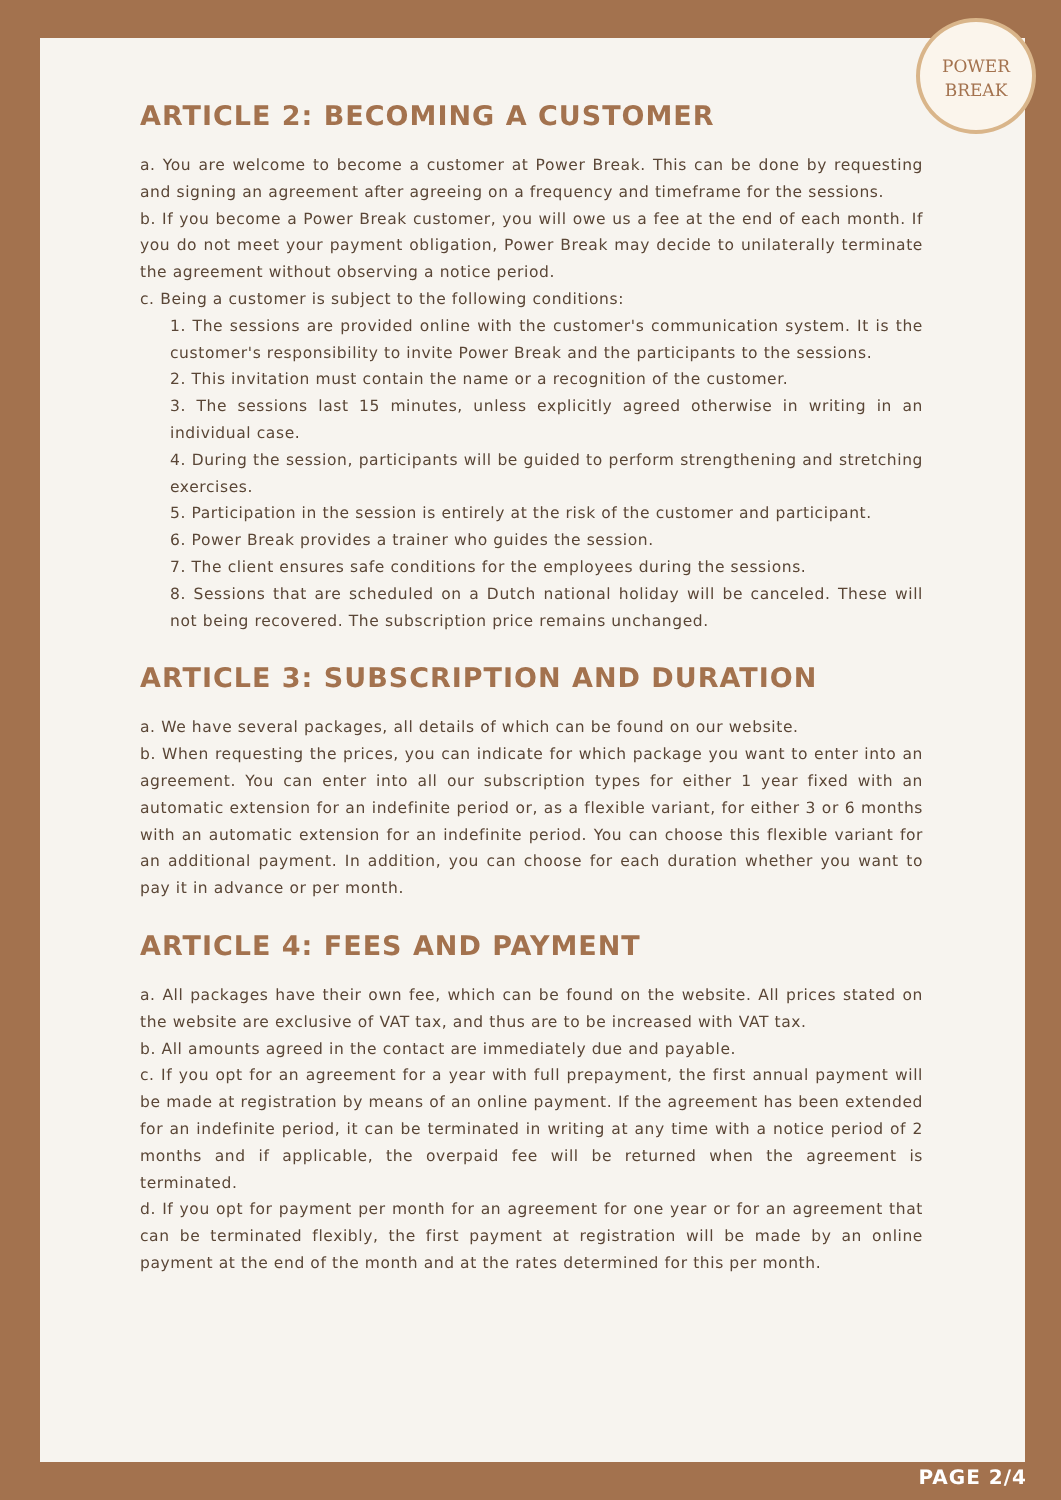ARTICLE 2: BECOMING A CUSTOMER
a. You are welcome to become a customer at Power Break. This can be done by requesting and signing an agreement after agreeing on a frequency and timeframe for the sessions.
b. If you become a Power Break customer, you will owe us a fee at the end of each month. If you do not meet your payment obligation, Power Break may decide to unilaterally terminate the agreement without observing a notice period.
c. Being a customer is subject to the following conditions:
1. The sessions are provided online with the customer's communication system. It is the customer's responsibility to invite Power Break and the participants to the sessions.
2. This invitation must contain the name or a recognition of the customer.
3. The sessions last 15 minutes, unless explicitly agreed otherwise in writing in an individual case.
4. During the session, participants will be guided to perform strengthening and stretching exercises.
5. Participation in the session is entirely at the risk of the customer and participant.
6. Power Break provides a trainer who guides the session.
7. The client ensures safe conditions for the employees during the sessions.
8. Sessions that are scheduled on a Dutch national holiday will be canceled. These will not being recovered. The subscription price remains unchanged.
ARTICLE 3: SUBSCRIPTION AND DURATION
a. We have several packages, all details of which can be found on our website.
b. When requesting the prices, you can indicate for which package you want to enter into an agreement. You can enter into all our subscription types for either 1 year fixed with an automatic extension for an indefinite period or, as a flexible variant, for either 3 or 6 months with an automatic extension for an indefinite period. You can choose this flexible variant for an additional payment. In addition, you can choose for each duration whether you want to pay it in advance or per month.
ARTICLE 4: FEES AND PAYMENT
a. All packages have their own fee, which can be found on the website. All prices stated on the website are exclusive of VAT tax, and thus are to be increased with VAT tax.
b. All amounts agreed in the contact are immediately due and payable.
c. If you opt for an agreement for a year with full prepayment, the first annual payment will be made at registration by means of an online payment. If the agreement has been extended for an indefinite period, it can be terminated in writing at any time with a notice period of 2 months and if applicable, the overpaid fee will be returned when the agreement is terminated.
d. If you opt for payment per month for an agreement for one year or for an agreement that can be terminated flexibly, the first payment at registration will be made by an online payment at the end of the month and at the rates determined for this per month.
POWER
BREAK
PAGE 2/4